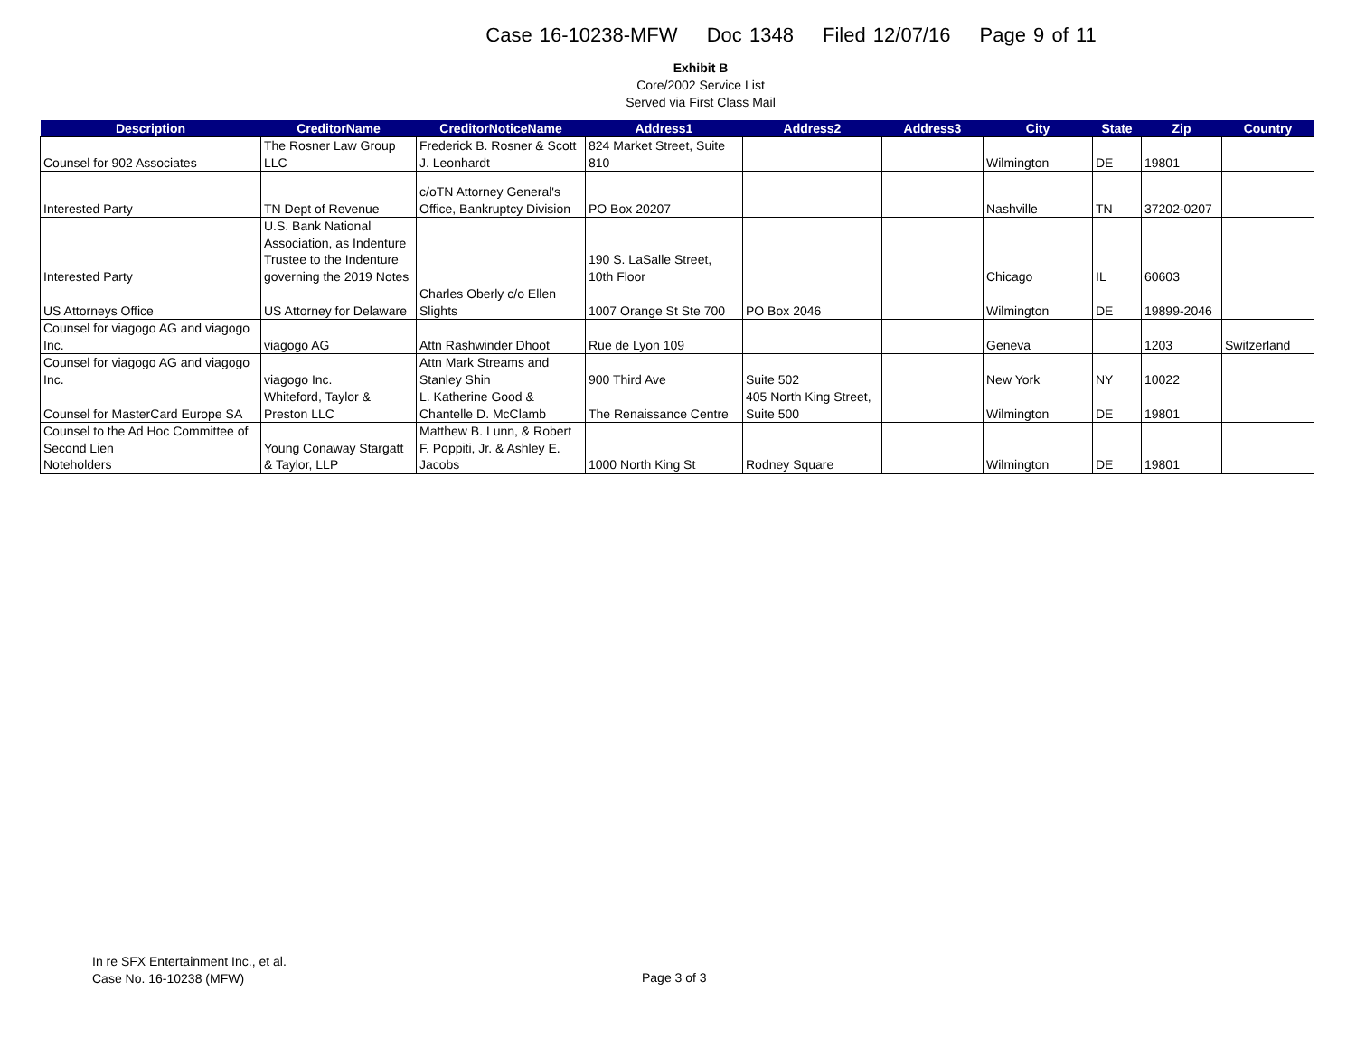Case 16-10238-MFW Doc 1348 Filed 12/07/16 Page 9 of 11
Exhibit B
Core/2002 Service List
Served via First Class Mail
| Description | CreditorName | CreditorNoticeName | Address1 | Address2 | Address3 | City | State | Zip | Country |
| --- | --- | --- | --- | --- | --- | --- | --- | --- | --- |
| Counsel for 902 Associates | The Rosner Law Group LLC | Frederick B. Rosner & Scott J. Leonhardt | 824 Market Street, Suite 810 | | | Wilmington | DE | 19801 | |
| Interested Party | TN Dept of Revenue | c/oTN Attorney General's Office, Bankruptcy Division | PO Box 20207 | | | Nashville | TN | 37202-0207 | |
| Interested Party | U.S. Bank National Association, as Indenture Trustee to the Indenture governing the 2019 Notes | | 190 S. LaSalle Street, 10th Floor | | | Chicago | IL | 60603 | |
| US Attorneys Office | US Attorney for Delaware | Charles Oberly c/o Ellen Slights | 1007 Orange St Ste 700 | PO Box 2046 | | Wilmington | DE | 19899-2046 | |
| Counsel for viagogo AG and viagogo Inc. | viagogo AG | Attn Rashwinder Dhoot | Rue de Lyon 109 | | | Geneva | | 1203 | Switzerland |
| Counsel for viagogo AG and viagogo Inc. | viagogo Inc. | Attn Mark Streams and Stanley Shin | 900 Third Ave | Suite 502 | | New York | NY | 10022 | |
| Counsel for MasterCard Europe SA | Whiteford, Taylor & Preston LLC | L. Katherine Good & Chantelle D. McClamb | The Renaissance Centre | 405 North King Street, Suite 500 | | Wilmington | DE | 19801 | |
| Counsel to the Ad Hoc Committee of Second Lien Noteholders | Young Conaway Stargatt & Taylor, LLP | Matthew B. Lunn, & Robert F. Poppiti, Jr. & Ashley E. Jacobs | 1000 North King St | Rodney Square | | Wilmington | DE | 19801 | |
In re SFX Entertainment Inc., et al.
Case No. 16-10238 (MFW)
Page 3 of 3